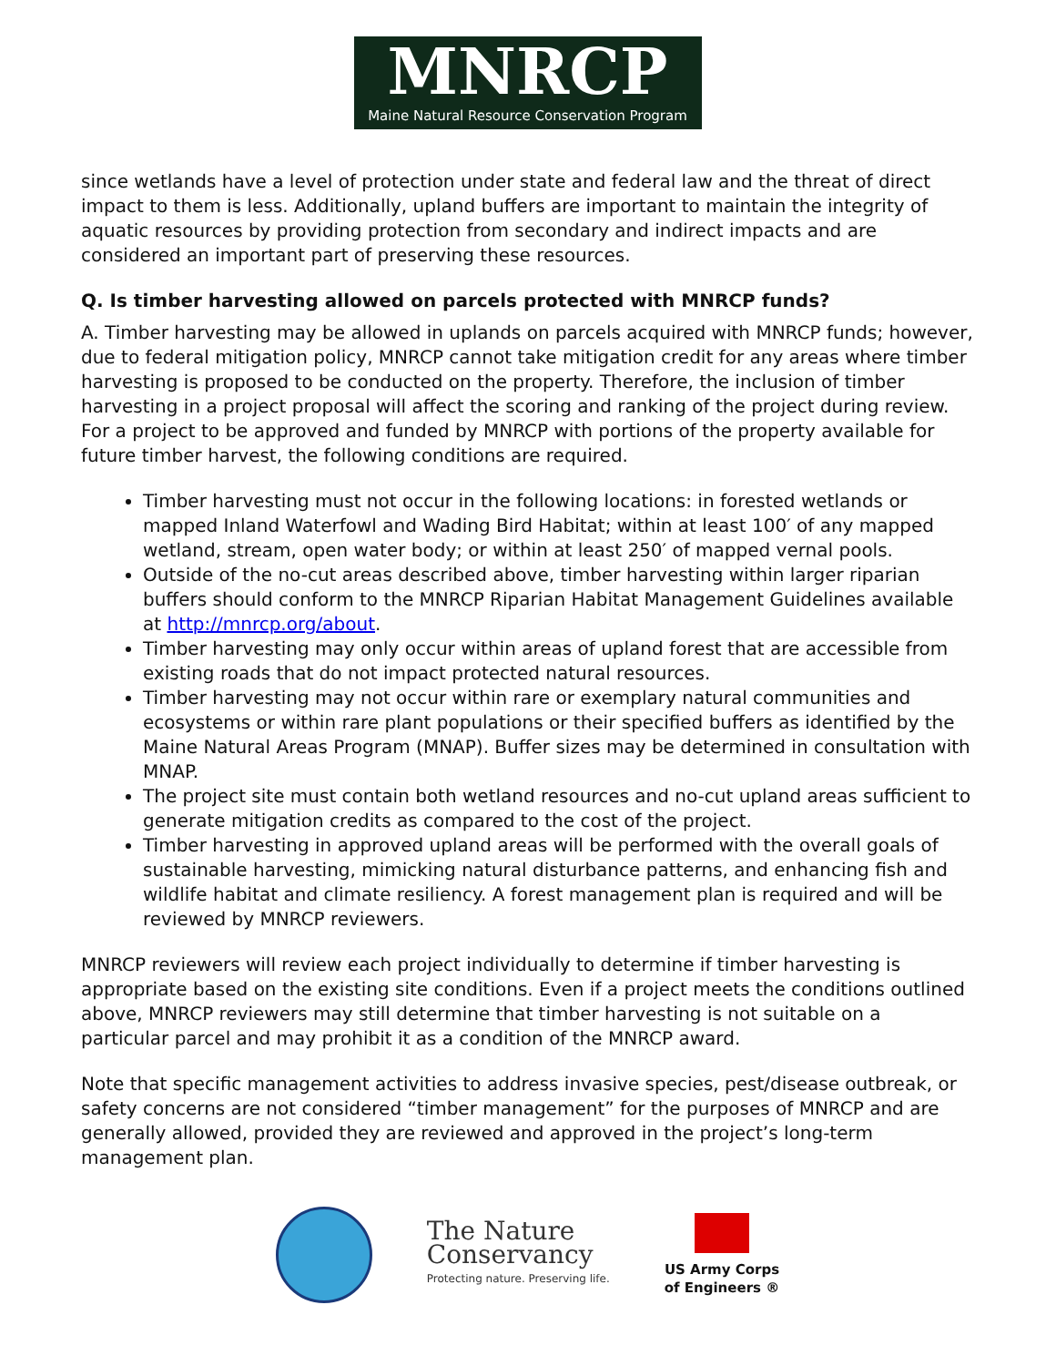MNRCP
Maine Natural Resource Conservation Program
since wetlands have a level of protection under state and federal law and the threat of direct impact to them is less. Additionally, upland buffers are important to maintain the integrity of aquatic resources by providing protection from secondary and indirect impacts and are considered an important part of preserving these resources.
Q. Is timber harvesting allowed on parcels protected with MNRCP funds?
A. Timber harvesting may be allowed in uplands on parcels acquired with MNRCP funds; however, due to federal mitigation policy, MNRCP cannot take mitigation credit for any areas where timber harvesting is proposed to be conducted on the property. Therefore, the inclusion of timber harvesting in a project proposal will affect the scoring and ranking of the project during review. For a project to be approved and funded by MNRCP with portions of the property available for future timber harvest, the following conditions are required.
Timber harvesting must not occur in the following locations: in forested wetlands or mapped Inland Waterfowl and Wading Bird Habitat; within at least 100′ of any mapped wetland, stream, open water body; or within at least 250′ of mapped vernal pools.
Outside of the no-cut areas described above, timber harvesting within larger riparian buffers should conform to the MNRCP Riparian Habitat Management Guidelines available at http://mnrcp.org/about.
Timber harvesting may only occur within areas of upland forest that are accessible from existing roads that do not impact protected natural resources.
Timber harvesting may not occur within rare or exemplary natural communities and ecosystems or within rare plant populations or their specified buffers as identified by the Maine Natural Areas Program (MNAP). Buffer sizes may be determined in consultation with MNAP.
The project site must contain both wetland resources and no-cut upland areas sufficient to generate mitigation credits as compared to the cost of the project.
Timber harvesting in approved upland areas will be performed with the overall goals of sustainable harvesting, mimicking natural disturbance patterns, and enhancing fish and wildlife habitat and climate resiliency. A forest management plan is required and will be reviewed by MNRCP reviewers.
MNRCP reviewers will review each project individually to determine if timber harvesting is appropriate based on the existing site conditions. Even if a project meets the conditions outlined above, MNRCP reviewers may still determine that timber harvesting is not suitable on a particular parcel and may prohibit it as a condition of the MNRCP award.
Note that specific management activities to address invasive species, pest/disease outbreak, or safety concerns are not considered “timber management” for the purposes of MNRCP and are generally allowed, provided they are reviewed and approved in the project’s long-term management plan.
The Nature
Conservancy
Protecting nature. Preserving life.
US Army Corps
of Engineers ®